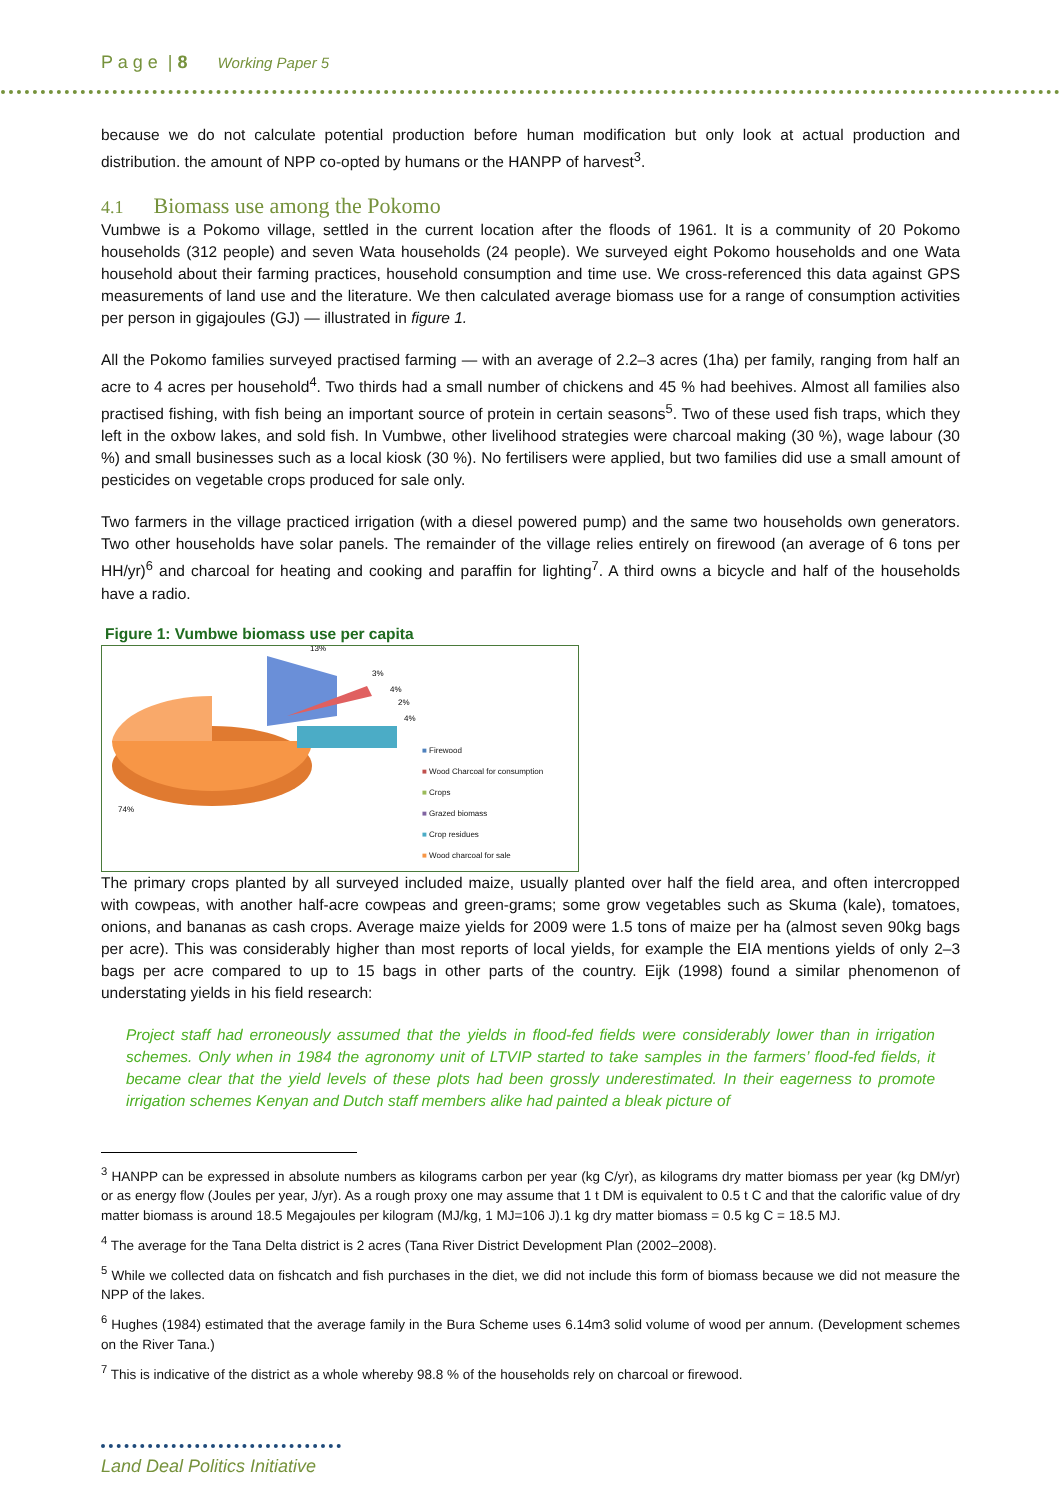P a g e | 8 Working Paper 5
because we do not calculate potential production before human modification but only look at actual production and distribution. the amount of NPP co-opted by humans or the HANPP of harvest<sup>3</sup>.
4.1 Biomass use among the Pokomo
Vumbwe is a Pokomo village, settled in the current location after the floods of 1961. It is a community of 20 Pokomo households (312 people) and seven Wata households (24 people). We surveyed eight Pokomo households and one Wata household about their farming practices, household consumption and time use. We cross-referenced this data against GPS measurements of land use and the literature. We then calculated average biomass use for a range of consumption activities per person in gigajoules (GJ) — illustrated in figure 1.
All the Pokomo families surveyed practised farming — with an average of 2.2–3 acres (1ha) per family, ranging from half an acre to 4 acres per household<sup>4</sup>. Two thirds had a small number of chickens and 45 % had beehives. Almost all families also practised fishing, with fish being an important source of protein in certain seasons<sup>5</sup>. Two of these used fish traps, which they left in the oxbow lakes, and sold fish. In Vumbwe, other livelihood strategies were charcoal making (30 %), wage labour (30 %) and small businesses such as a local kiosk (30 %). No fertilisers were applied, but two families did use a small amount of pesticides on vegetable crops produced for sale only.
Two farmers in the village practiced irrigation (with a diesel powered pump) and the same two households own generators. Two other households have solar panels. The remainder of the village relies entirely on firewood (an average of 6 tons per HH/yr)<sup>6</sup> and charcoal for heating and cooking and paraffin for lighting<sup>7</sup>. A third owns a bicycle and half of the households have a radio.
Figure 1: Vumbwe biomass use per capita
13%
3%
4%
2%
4%
74%
■ Firewood
■ Wood Charcoal for consumption
■ Crops
■ Grazed biomass
■ Crop residues
■ Wood charcoal for sale
The primary crops planted by all surveyed included maize, usually planted over half the field area, and often intercropped with cowpeas, with another half-acre cowpeas and green-grams; some grow vegetables such as Skuma (kale), tomatoes, onions, and bananas as cash crops. Average maize yields for 2009 were 1.5 tons of maize per ha (almost seven 90kg bags per acre). This was considerably higher than most reports of local yields, for example the EIA mentions yields of only 2–3 bags per acre compared to up to 15 bags in other parts of the country. Eijk (1998) found a similar phenomenon of understating yields in his field research:
Project staff had erroneously assumed that the yields in flood-fed fields were considerably lower than in irrigation schemes. Only when in 1984 the agronomy unit of LTVIP started to take samples in the farmers’ flood-fed fields, it became clear that the yield levels of these plots had been grossly underestimated. In their eagerness to promote irrigation schemes Kenyan and Dutch staff members alike had painted a bleak picture of
<sup>3</sup> HANPP can be expressed in absolute numbers as kilograms carbon per year (kg C/yr), as kilograms dry matter biomass per year (kg DM/yr) or as energy flow (Joules per year, J/yr). As a rough proxy one may assume that 1 t DM is equivalent to 0.5 t C and that the calorific value of dry matter biomass is around 18.5 Megajoules per kilogram (MJ/kg, 1 MJ=106 J).1 kg dry matter biomass = 0.5 kg C = 18.5 MJ.
<sup>4</sup> The average for the Tana Delta district is 2 acres (Tana River District Development Plan (2002–2008).
<sup>5</sup> While we collected data on fishcatch and fish purchases in the diet, we did not include this form of biomass because we did not measure the NPP of the lakes.
<sup>6</sup> Hughes (1984) estimated that the average family in the Bura Scheme uses 6.14m3 solid volume of wood per annum. (Development schemes on the River Tana.)
<sup>7</sup> This is indicative of the district as a whole whereby 98.8 % of the households rely on charcoal or firewood.
Land Deal Politics Initiative